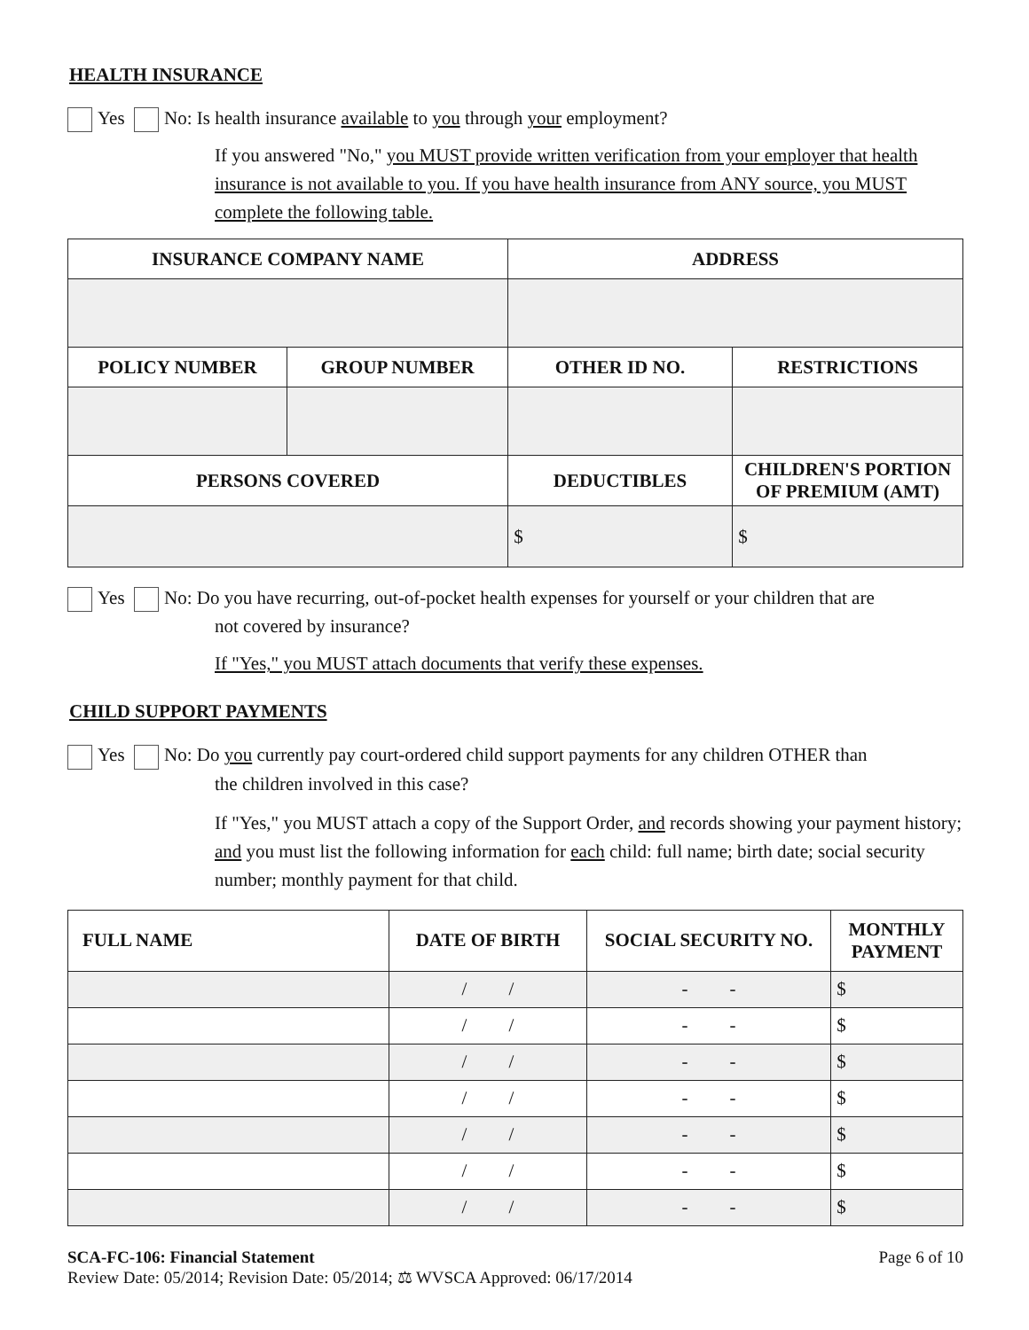HEALTH INSURANCE
Yes No: Is health insurance available to you through your employment?
If you answered "No," you MUST provide written verification from your employer that health insurance is not available to you. If you have health insurance from ANY source, you MUST complete the following table.
| INSURANCE COMPANY NAME | | ADDRESS | |
| --- | --- | --- | --- |
| POLICY NUMBER | GROUP NUMBER | OTHER ID NO. | RESTRICTIONS |
| PERSONS COVERED | | DEDUCTIBLES | CHILDREN'S PORTION OF PREMIUM (AMT) |
| | | $ | $ |
Yes No: Do you have recurring, out-of-pocket health expenses for yourself or your children that are
not covered by insurance?
If "Yes," you MUST attach documents that verify these expenses.
CHILD SUPPORT PAYMENTS
Yes No: Do you currently pay court-ordered child support payments for any children OTHER than
the children involved in this case?
If "Yes," you MUST attach a copy of the Support Order, and records showing your payment history; and you must list the following information for each child: full name; birth date; social security number; monthly payment for that child.
| FULL NAME | DATE OF BIRTH | SOCIAL SECURITY NO. | MONTHLY PAYMENT |
| --- | --- | --- | --- |
| | / / | - - | $ |
| | / / | - - | $ |
| | / / | - - | $ |
| | / / | - - | $ |
| | / / | - - | $ |
| | / / | - - | $ |
| | / / | - - | $ |
SCA-FC-106: Financial Statement Page 6 of 10
Review Date: 05/2014; Revision Date: 05/2014; ⚖ WVSCA Approved: 06/17/2014